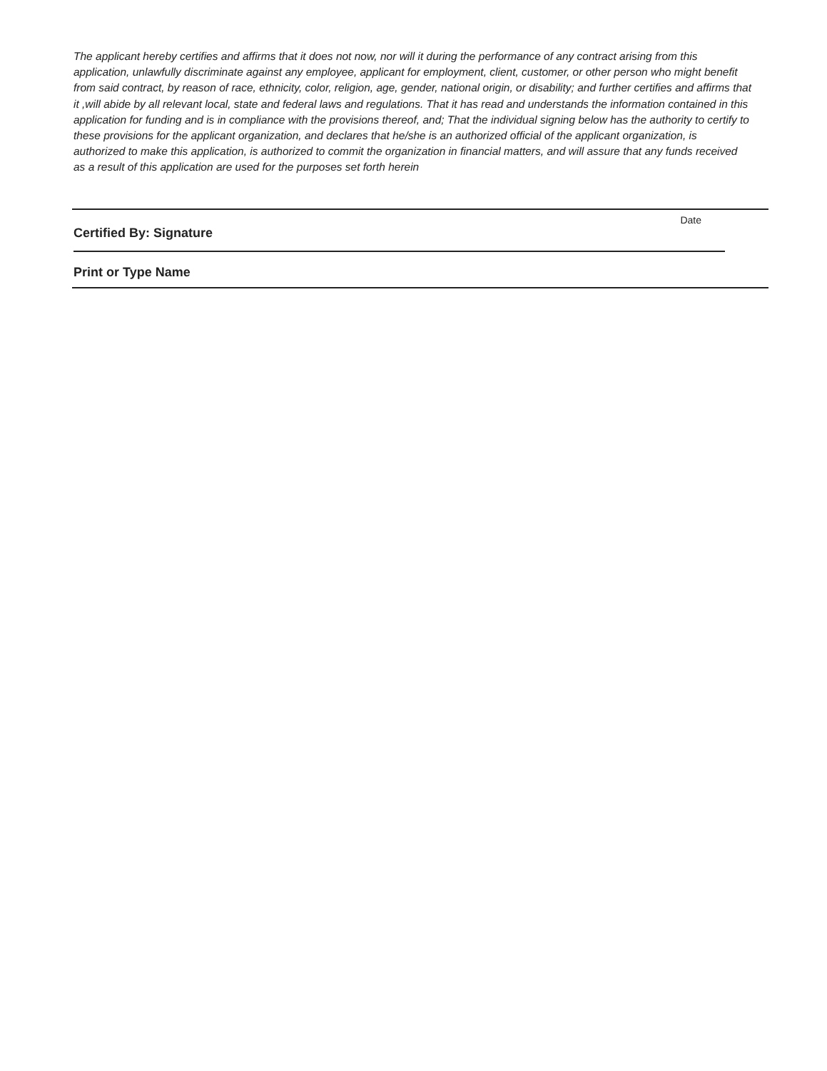The applicant hereby certifies and affirms that it does not now, nor will it during the performance of any contract arising from this application, unlawfully discriminate against any employee, applicant for employment, client, customer, or other person who might benefit from said contract, by reason of race, ethnicity, color, religion, age, gender, national origin, or disability; and further certifies and affirms that it ,will abide by all relevant local, state and federal laws and regulations. That it has read and understands the information contained in this application for funding and is in compliance with the provisions thereof, and; That the individual signing below has the authority to certify to these provisions for the applicant organization, and declares that he/she is an authorized official of the applicant organization, is authorized to make this application, is authorized to commit the organization in financial matters, and will assure that any funds received as a result of this application are used for the purposes set forth herein
Certified By: Signature
Date
Print or Type Name